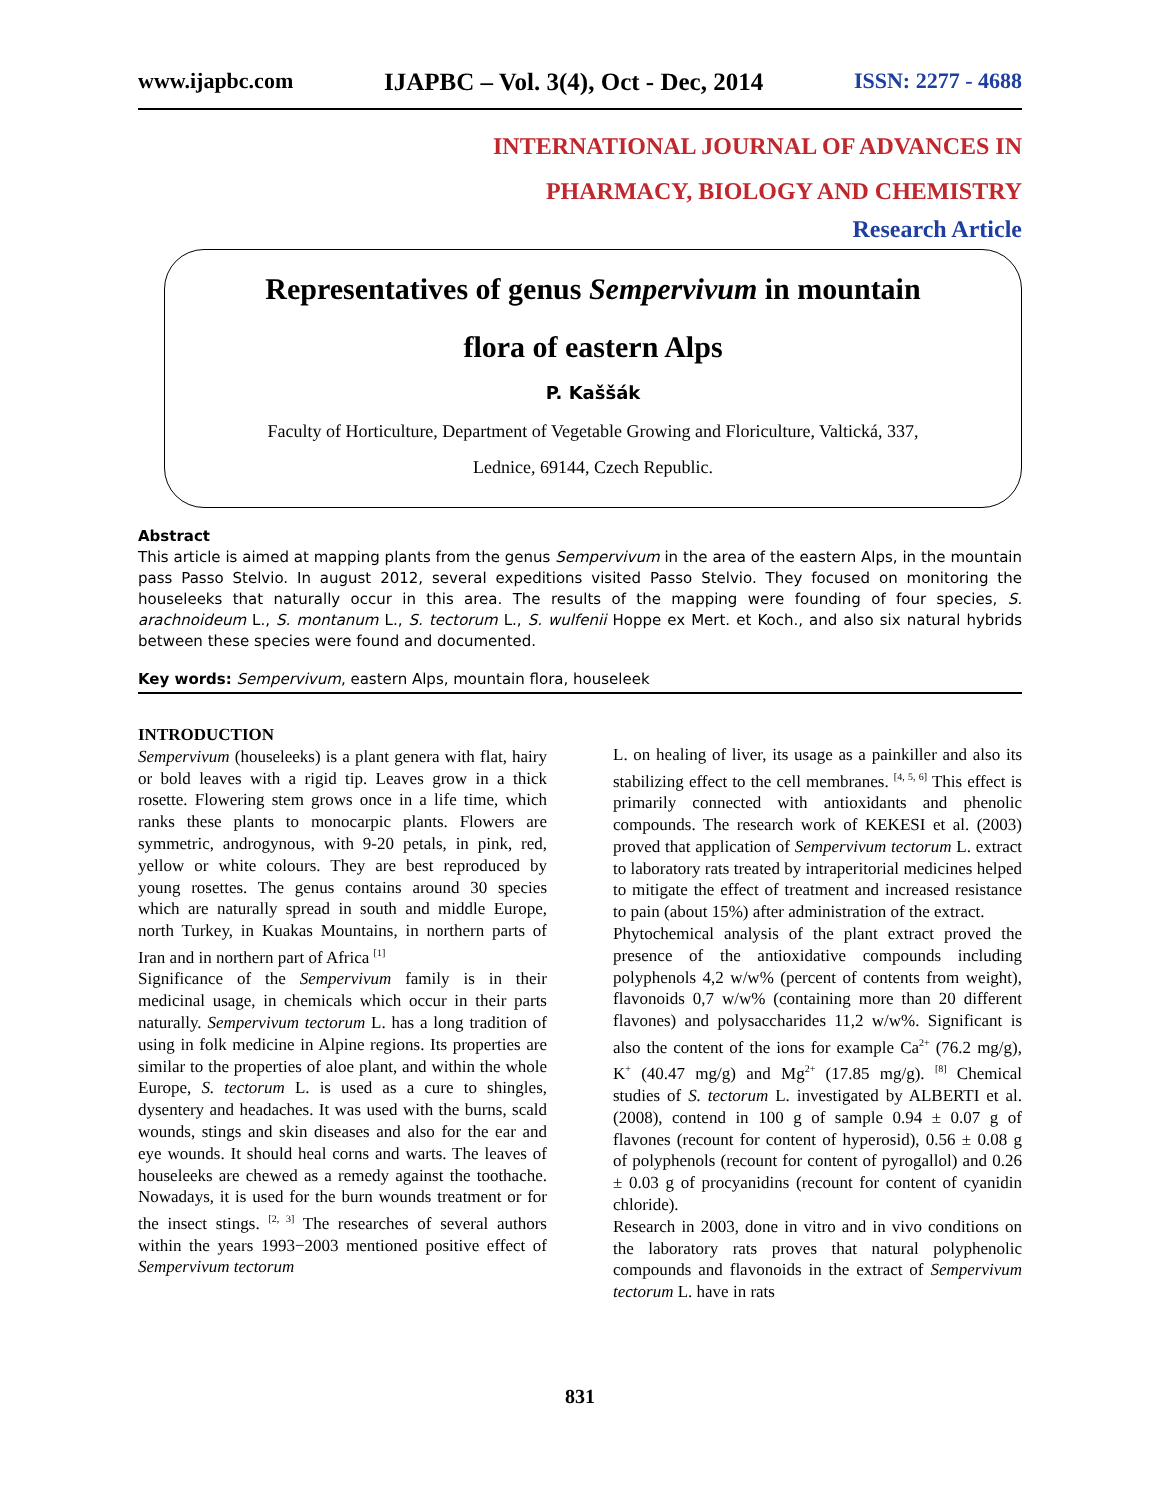www.ijapbc.com IJAPBC – Vol. 3(4), Oct - Dec, 2014 ISSN: 2277 - 4688
INTERNATIONAL JOURNAL OF ADVANCES IN
PHARMACY, BIOLOGY AND CHEMISTRY
Research Article
Representatives of genus Sempervivum in mountain
flora of eastern Alps
P. Kaššák
Faculty of Horticulture, Department of Vegetable Growing and Floriculture, Valtická, 337,
Lednice, 69144, Czech Republic.
Abstract
This article is aimed at mapping plants from the genus Sempervivum in the area of the eastern Alps, in the mountain pass Passo Stelvio. In august 2012, several expeditions visited Passo Stelvio. They focused on monitoring the houseleeks that naturally occur in this area. The results of the mapping were founding of four species, S. arachnoideum L., S. montanum L., S. tectorum L., S. wulfenii Hoppe ex Mert. et Koch., and also six natural hybrids between these species were found and documented.
Key words: Sempervivum, eastern Alps, mountain flora, houseleek
INTRODUCTION
Sempervivum (houseleeks) is a plant genera with flat, hairy or bold leaves with a rigid tip. Leaves grow in a thick rosette. Flowering stem grows once in a life time, which ranks these plants to monocarpic plants. Flowers are symmetric, androgynous, with 9-20 petals, in pink, red, yellow or white colours. They are best reproduced by young rosettes. The genus contains around 30 species which are naturally spread in south and middle Europe, north Turkey, in Kuakas Mountains, in northern parts of Iran and in northern part of Africa <sup>[1]</sup>
Significance of the Sempervivum family is in their medicinal usage, in chemicals which occur in their parts naturally. Sempervivum tectorum L. has a long tradition of using in folk medicine in Alpine regions. Its properties are similar to the properties of aloe plant, and within the whole Europe, S. tectorum L. is used as a cure to shingles, dysentery and headaches. It was used with the burns, scald wounds, stings and skin diseases and also for the ear and eye wounds. It should heal corns and warts. The leaves of houseleeks are chewed as a remedy against the toothache. Nowadays, it is used for the burn wounds treatment or for the insect stings. <sup>[2, 3]</sup> The researches of several authors within the years 1993−2003 mentioned positive effect of Sempervivum tectorum
L. on healing of liver, its usage as a painkiller and also its stabilizing effect to the cell membranes. <sup>[4, 5, 6]</sup> This effect is primarily connected with antioxidants and phenolic compounds. The research work of KEKESI et al. (2003) proved that application of Sempervivum tectorum L. extract to laboratory rats treated by intraperitorial medicines helped to mitigate the effect of treatment and increased resistance to pain (about 15%) after administration of the extract.
Phytochemical analysis of the plant extract proved the presence of the antioxidative compounds including polyphenols 4,2 w/w% (percent of contents from weight), flavonoids 0,7 w/w% (containing more than 20 different flavones) and polysaccharides 11,2 w/w%. Significant is also the content of the ions for example Ca<sup>2+</sup> (76.2 mg/g), K<sup>+</sup> (40.47 mg/g) and Mg<sup>2+</sup> (17.85 mg/g). <sup>[8]</sup> Chemical studies of S. tectorum L. investigated by ALBERTI et al. (2008), contend in 100 g of sample 0.94 ± 0.07 g of flavones (recount for content of hyperosid), 0.56 ± 0.08 g of polyphenols (recount for content of pyrogallol) and 0.26 ± 0.03 g of procyanidins (recount for content of cyanidin chloride).
Research in 2003, done in vitro and in vivo conditions on the laboratory rats proves that natural polyphenolic compounds and flavonoids in the extract of Sempervivum tectorum L. have in rats
831